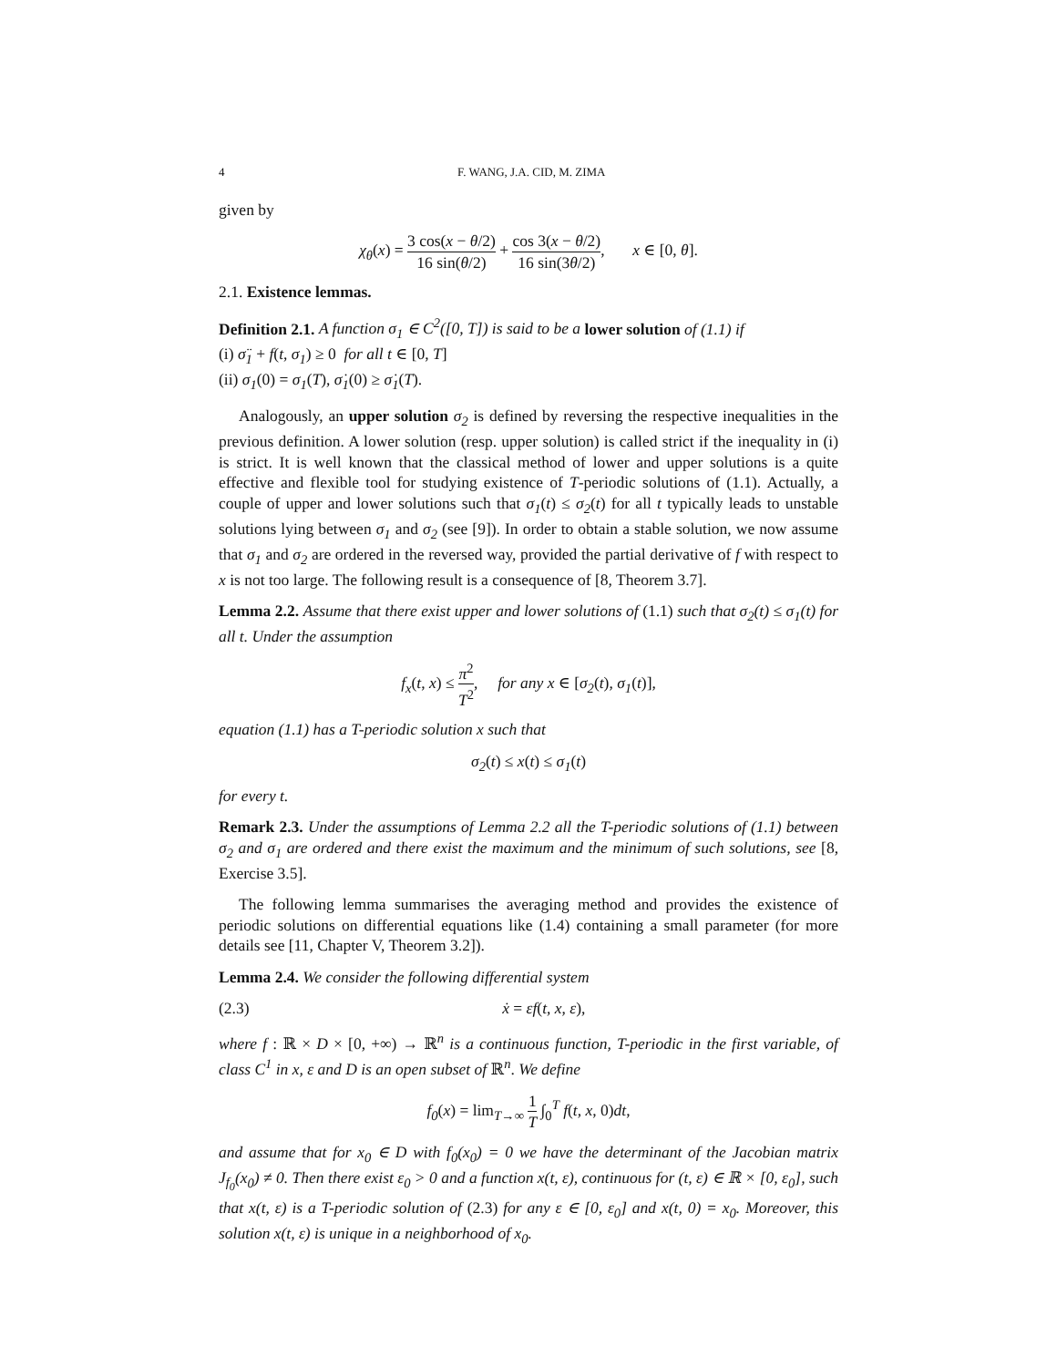4 F. WANG, J.A. CID, M. ZIMA
given by
χ<sub>θ</sub>(x) = 3 cos(x − θ/2) 16 sin(θ/2) + cos 3(x − θ/2) 16 sin(3θ/2), x ∈ [0, θ].
2.1. Existence lemmas.
Definition 2.1. A function σ<sub>1</sub> ∈ C<sup>2</sup>([0, T]) is said to be a lower solution of (1.1) if
(i) σ̈<sub>1</sub> + f(t, σ<sub>1</sub>) ≥ 0 for all t ∈ [0, T]
(ii) σ<sub>1</sub>(0) = σ<sub>1</sub>(T), σ̇<sub>1</sub>(0) ≥ σ̇<sub>1</sub>(T).
Analogously, an upper solution σ<sub>2</sub> is defined by reversing the respective inequalities in the previous definition. A lower solution (resp. upper solution) is called strict if the inequality in (i) is strict. It is well known that the classical method of lower and upper solutions is a quite effective and flexible tool for studying existence of T-periodic solutions of (1.1). Actually, a couple of upper and lower solutions such that σ<sub>1</sub>(t) ≤ σ<sub>2</sub>(t) for all t typically leads to unstable solutions lying between σ<sub>1</sub> and σ<sub>2</sub> (see [9]). In order to obtain a stable solution, we now assume that σ<sub>1</sub> and σ<sub>2</sub> are ordered in the reversed way, provided the partial derivative of f with respect to x is not too large. The following result is a consequence of [8, Theorem 3.7].
Lemma 2.2. Assume that there exist upper and lower solutions of (1.1) such that σ<sub>2</sub>(t) ≤ σ<sub>1</sub>(t) for all t. Under the assumption
f<sub>x</sub>(t, x) ≤ π<sup>2</sup> T<sup>2</sup>, for any x ∈ [σ<sub>2</sub>(t), σ<sub>1</sub>(t)],
equation (1.1) has a T-periodic solution x such that
σ<sub>2</sub>(t) ≤ x(t) ≤ σ<sub>1</sub>(t)
for every t.
Remark 2.3. Under the assumptions of Lemma 2.2 all the T-periodic solutions of (1.1) between σ<sub>2</sub> and σ<sub>1</sub> are ordered and there exist the maximum and the minimum of such solutions, see [8, Exercise 3.5].
The following lemma summarises the averaging method and provides the existence of periodic solutions on differential equations like (1.4) containing a small parameter (for more details see [11, Chapter V, Theorem 3.2]).
Lemma 2.4. We consider the following differential system
(2.3) ẋ = εf(t, x, ε),
where f : ℝ × D × [0, +∞) → ℝ<sup>n</sup> is a continuous function, T-periodic in the first variable, of class C<sup>1</sup> in x, ε and D is an open subset of ℝ<sup>n</sup>. We define
f<sub>0</sub>(x) = lim<sub>T→∞</sub> 1 T ∫<sub>0</sub><sup>T</sup> f(t, x, 0)dt,
and assume that for x<sub>0</sub> ∈ D with f<sub>0</sub>(x<sub>0</sub>) = 0 we have the determinant of the Jacobian matrix J<sub>f<sub>0</sub></sub>(x<sub>0</sub>) ≠ 0. Then there exist ε<sub>0</sub> > 0 and a function x(t, ε), continuous for (t, ε) ∈ ℝ × [0, ε<sub>0</sub>], such that x(t, ε) is a T-periodic solution of (2.3) for any ε ∈ [0, ε<sub>0</sub>] and x(t, 0) = x<sub>0</sub>. Moreover, this solution x(t, ε) is unique in a neighborhood of x<sub>0</sub>.